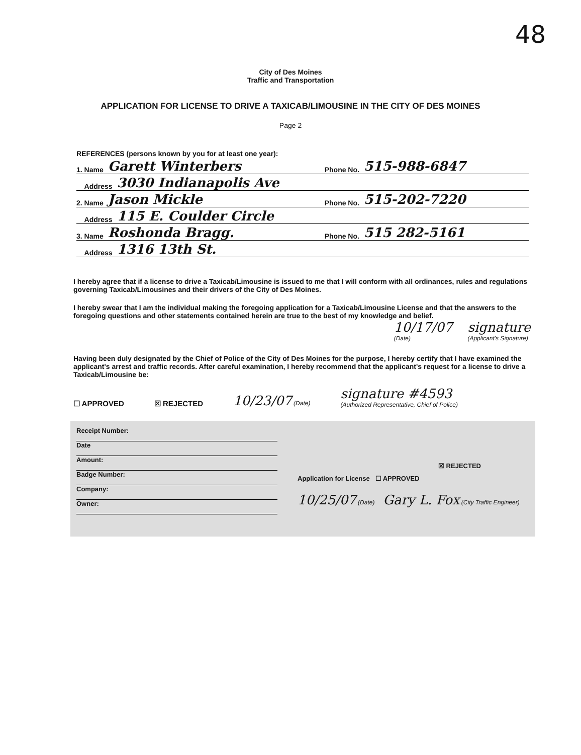48
City of Des Moines
Traffic and Transportation
APPLICATION FOR LICENSE TO DRIVE A TAXICAB/LIMOUSINE IN THE CITY OF DES MOINES
Page 2
REFERENCES (persons known by you for at least one year):
1. Name Garett Winterbers Phone No. 515-988-6847
Address 3030 Indianapolis Ave
2. Name Jason Mickle Phone No. 515-202-7220
Address 115 E. Coulder Circle
3. Name Roshonda Bragg. Phone No. 515 282-5161
Address 1316 13th St.
I hereby agree that if a license to drive a Taxicab/Limousine is issued to me that I will conform with all ordinances, rules and regulations governing Taxicab/Limousines and their drivers of the City of Des Moines.
I hereby swear that I am the individual making the foregoing application for a Taxicab/Limousine License and that the answers to the foregoing questions and other statements contained herein are true to the best of my knowledge and belief.
10/17/07
(Date) signature
(Applicant's Signature)
Having been duly designated by the Chief of Police of the City of Des Moines for the purpose, I hereby certify that I have examined the applicant's arrest and traffic records. After careful examination, I hereby recommend that the applicant's request for a license to drive a Taxicab/Limousine be:
☐ APPROVED ☒ REJECTED 10/23/07 (Date) signature #4593
(Authorized Representative, Chief of Police)
Receipt Number:
Date
Amount:
Badge Number:
Company:
Owner:
☒ REJECTED
Application for License ☐ APPROVED
10/25/07 (Date) Gary L. Fox (City Traffic Engineer)